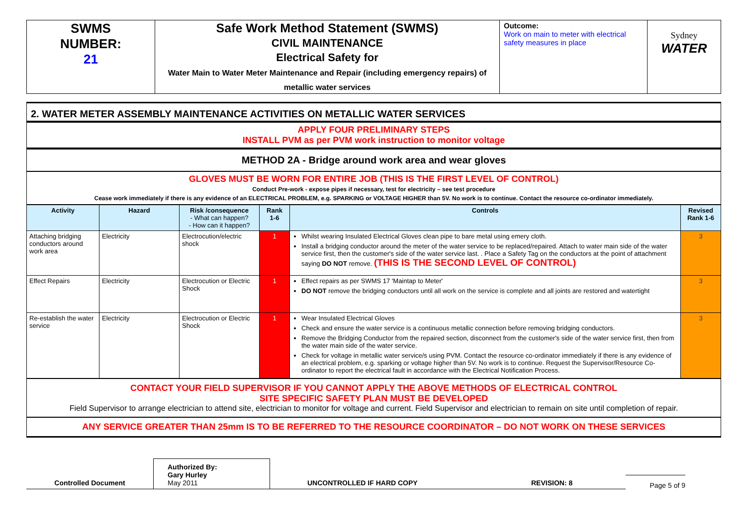| SWMS NUMBER: 21 | Safe Work Method Statement (SWMS) CIVIL MAINTENANCE Electrical Safety for Water Main to Water Meter Maintenance and Repair (including emergency repairs) of metallic water services | Outcome: Work on main to meter with electrical safety measures in place | Sydney WATER |
2. WATER METER ASSEMBLY MAINTENANCE ACTIVITIES ON METALLIC WATER SERVICES
APPLY FOUR PRELIMINARY STEPS
INSTALL PVM as per PVM work instruction to monitor voltage
METHOD 2A - Bridge around work area and wear gloves
GLOVES MUST BE WORN FOR ENTIRE JOB (THIS IS THE FIRST LEVEL OF CONTROL)
Conduct Pre-work - expose pipes if necessary, test for electricity – see test procedure
Cease work immediately if there is any evidence of an ELECTRICAL PROBLEM, e.g. SPARKING or VOLTAGE HIGHER than 5V. No work is to continue. Contact the resource co-ordinator immediately.
| Activity | Hazard | Risk /consequence - What can happen? - How can it happen? | Rank 1-6 | Controls | Revised Rank 1-6 |
| --- | --- | --- | --- | --- | --- |
| Attaching bridging conductors around work area | Electricity | Electrocution/electric shock | 1 | Whilst wearing Insulated Electrical Gloves clean pipe to bare metal using emery cloth. Install a bridging conductor around the meter of the water service to be replaced/repaired. Attach to water main side of the water service first, then the customer's side of the water service last. . Place a Safety Tag on the conductors at the point of attachment saying DO NOT remove. (THIS IS THE SECOND LEVEL OF CONTROL) | 3 |
| Effect Repairs | Electricity | Electrocution or Electric Shock | 1 | Effect repairs as per SWMS 17 'Maintap to Meter' DO NOT remove the bridging conductors until all work on the service is complete and all joints are restored and watertight | 3 |
| Re-establish the water service | Electricity | Electrocution or Electric Shock | 1 | Wear Insulated Electrical Gloves Check and ensure the water service is a continuous metallic connection before removing bridging conductors. Remove the Bridging Conductor from the repaired section, disconnect from the customer's side of the water service first, then from the water main side of the water service. Check for voltage in metallic water service/s using PVM. Contact the resource co-ordinator immediately if there is any evidence of an electrical problem, e.g. sparking or voltage higher than 5V. No work is to continue. Request the Supervisor/Resource Co-ordinator to report the electrical fault in accordance with the Electrical Notification Process. | 3 |
CONTACT YOUR FIELD SUPERVISOR IF YOU CANNOT APPLY THE ABOVE METHODS OF ELECTRICAL CONTROL
SITE SPECIFIC SAFETY PLAN MUST BE DEVELOPED
Field Supervisor to arrange electrician to attend site, electrician to monitor for voltage and current. Field Supervisor and electrician to remain on site until completion of repair.
ANY SERVICE GREATER THAN 25mm IS TO BE REFERRED TO THE RESOURCE COORDINATOR – DO NOT WORK ON THESE SERVICES
Controlled Document
Authorized By:
Gary Hurley
May 2011
UNCONTROLLED IF HARD COPY
REVISION: 8
Page 5 of 9